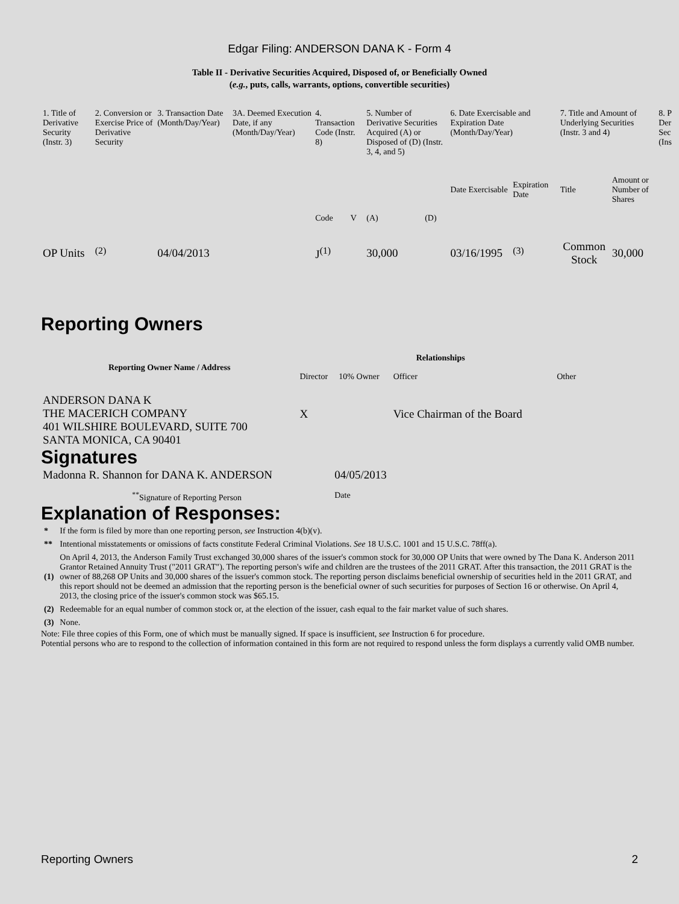Edgar Filing: ANDERSON DANA K - Form 4
Table II - Derivative Securities Acquired, Disposed of, or Beneficially Owned
(e.g., puts, calls, warrants, options, convertible securities)
| 1. Title of Derivative Security (Instr. 3) | 2. Conversion or Exercise Price of Derivative Security | 3. Transaction Date (Month/Day/Year) | 3A. Deemed Execution Date, if any (Month/Day/Year) | 4. Transaction Code (Instr. 8) | | 5. Number of Derivative Securities Acquired (A) or Disposed of (D) (Instr. 3, 4, and 5) | | 6. Date Exercisable and Expiration Date (Month/Day/Year) | | 7. Title and Amount of Underlying Securities (Instr. 3 and 4) | | 8. P Der Sec (Ins |
| --- | --- | --- | --- | --- | --- | --- | --- | --- | --- | --- | --- | --- |
| | | | | Code | V | (A) | (D) | Date Exercisable | Expiration Date | Title | Amount or Number of Shares | |
| OP Units | <sup>(2)</sup> | 04/04/2013 | | J<sup>(1)</sup> | | 30,000 | | 03/16/1995 | <sup>(3)</sup> | Common Stock | 30,000 | |
Reporting Owners
| Reporting Owner Name / Address | Relationships | | | |
| --- | --- | --- | --- | --- |
| | Director | 10% Owner | Officer | Other |
| ANDERSON DANA K THE MACERICH COMPANY 401 WILSHIRE BOULEVARD, SUITE 700 SANTA MONICA, CA 90401 | X | | Vice Chairman of the Board | |
Signatures
| Madonna R. Shannon for DANA K. ANDERSON | 04/05/2013 |
| <sup>**</sup> Signature of Reporting Person | Date |
Explanation of Responses:
| * | If the form is filed by more than one reporting person, see Instruction 4(b)(v). |
| ** | Intentional misstatements or omissions of facts constitute Federal Criminal Violations. See 18 U.S.C. 1001 and 15 U.S.C. 78ff(a). |
| (1) | On April 4, 2013, the Anderson Family Trust exchanged 30,000 shares of the issuer's common stock for 30,000 OP Units that were owned by The Dana K. Anderson 2011 Grantor Retained Annuity Trust ("2011 GRAT"). The reporting person's wife and children are the trustees of the 2011 GRAT. After this transaction, the 2011 GRAT is the owner of 88,268 OP Units and 30,000 shares of the issuer's common stock. The reporting person disclaims beneficial ownership of securities held in the 2011 GRAT, and this report should not be deemed an admission that the reporting person is the beneficial owner of such securities for purposes of Section 16 or otherwise. On April 4, 2013, the closing price of the issuer's common stock was $65.15. |
| (2) | Redeemable for an equal number of common stock or, at the election of the issuer, cash equal to the fair market value of such shares. |
| (3) | None. |
Note: File three copies of this Form, one of which must be manually signed. If space is insufficient, see Instruction 6 for procedure.
Potential persons who are to respond to the collection of information contained in this form are not required to respond unless the form displays a currently valid OMB number.
Reporting Owners 2